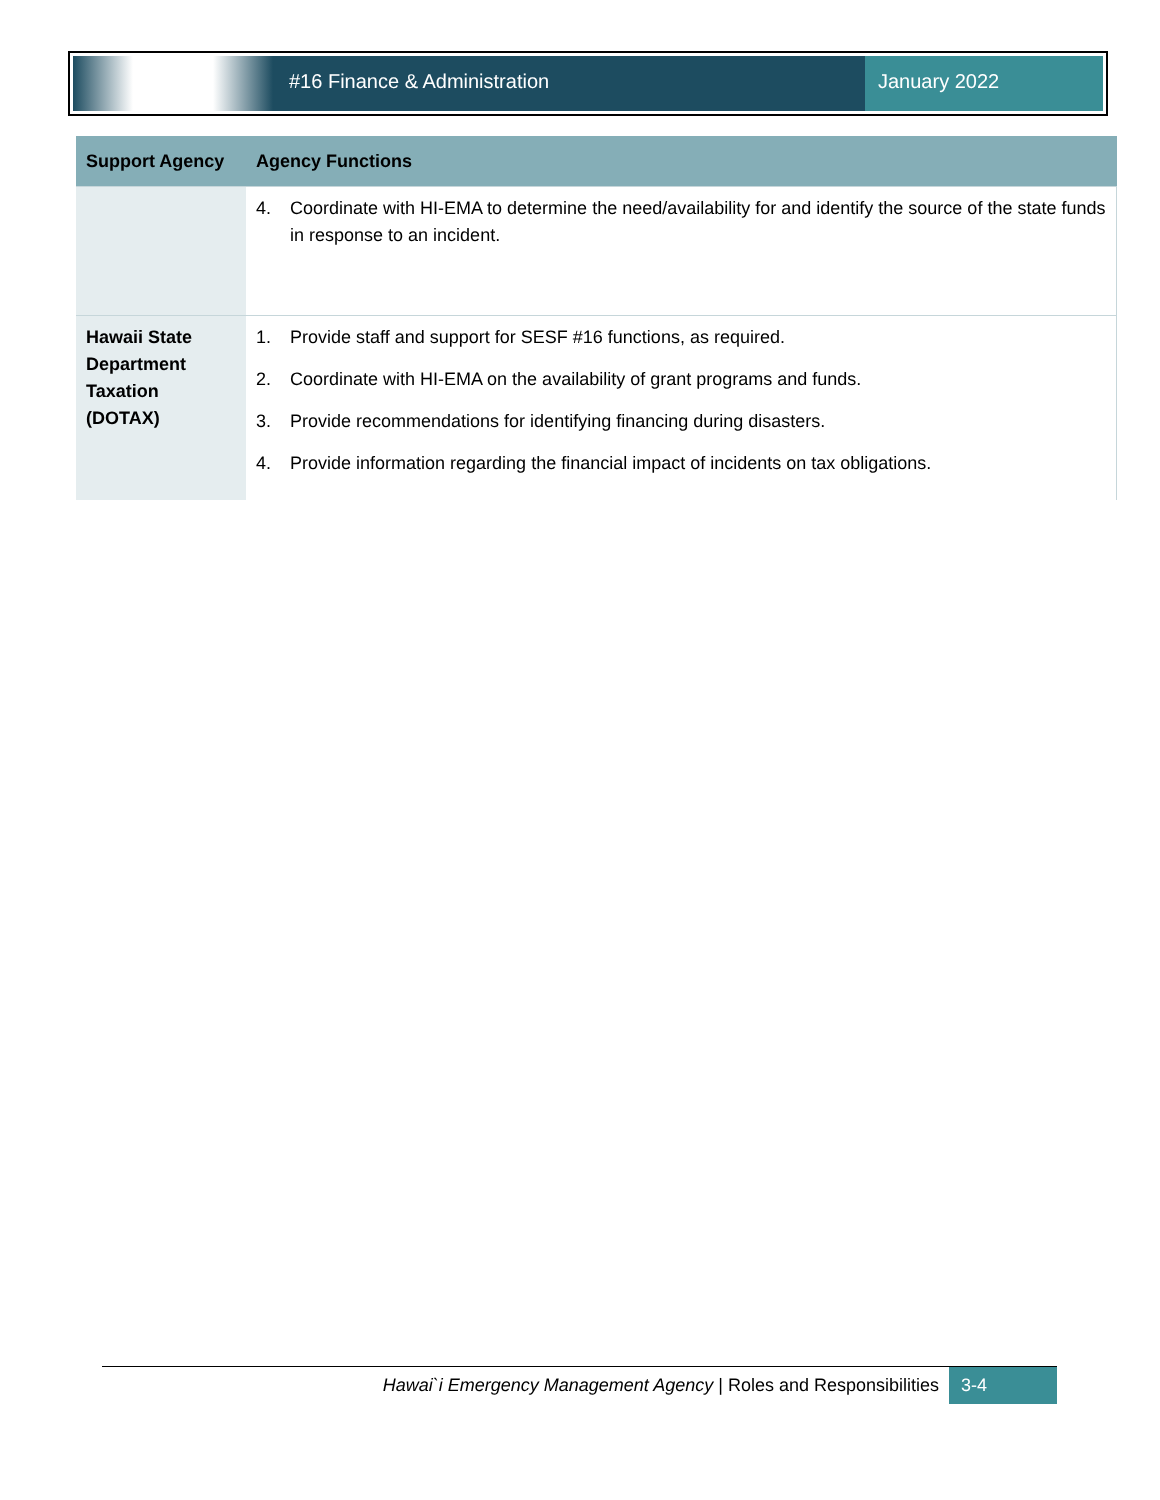#16 Finance & Administration January 2022
| Support Agency | Agency Functions |
| --- | --- |
| | 4. Coordinate with HI-EMA to determine the need/availability for and identify the source of the state funds in response to an incident. |
| Hawaii State Department Taxation (DOTAX) | 1. Provide staff and support for SESF #16 functions, as required. 2. Coordinate with HI-EMA on the availability of grant programs and funds. 3. Provide recommendations for identifying financing during disasters. 4. Provide information regarding the financial impact of incidents on tax obligations. |
Hawai`i Emergency Management Agency | Roles and Responsibilities
3-4